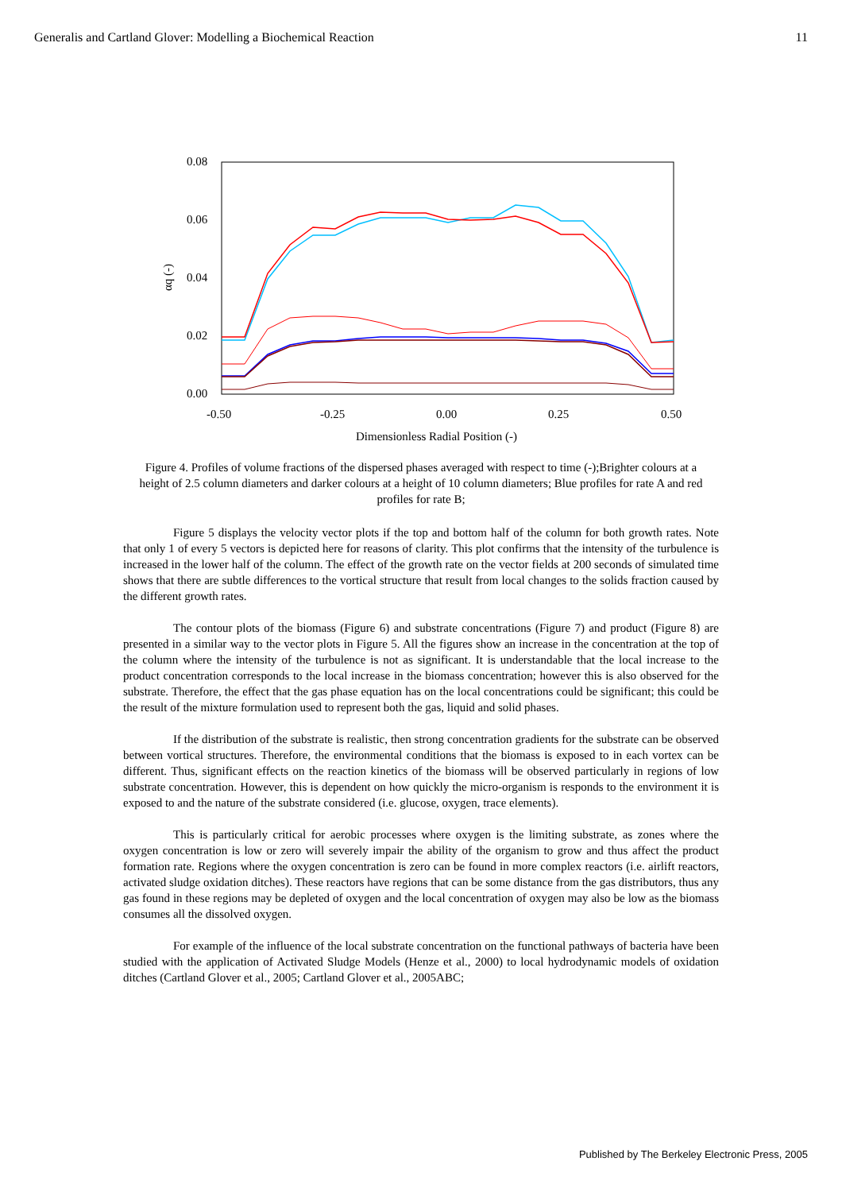Generalis and Cartland Glover: Modelling a Biochemical Reaction 11
0.08
0.06
0.04
0.02
0.00
-0.50
-0.25
0.00
0.25
0.50
αq (-)
Dimensionless Radial Position (-)
Figure 4. Profiles of volume fractions of the dispersed phases averaged with respect to time (-);Brighter colours at a height of 2.5 column diameters and darker colours at a height of 10 column diameters; Blue profiles for rate A and red profiles for rate B;
Figure 5 displays the velocity vector plots if the top and bottom half of the column for both growth rates. Note that only 1 of every 5 vectors is depicted here for reasons of clarity. This plot confirms that the intensity of the turbulence is increased in the lower half of the column. The effect of the growth rate on the vector fields at 200 seconds of simulated time shows that there are subtle differences to the vortical structure that result from local changes to the solids fraction caused by the different growth rates.
The contour plots of the biomass (Figure 6) and substrate concentrations (Figure 7) and product (Figure 8) are presented in a similar way to the vector plots in Figure 5. All the figures show an increase in the concentration at the top of the column where the intensity of the turbulence is not as significant. It is understandable that the local increase to the product concentration corresponds to the local increase in the biomass concentration; however this is also observed for the substrate. Therefore, the effect that the gas phase equation has on the local concentrations could be significant; this could be the result of the mixture formulation used to represent both the gas, liquid and solid phases.
If the distribution of the substrate is realistic, then strong concentration gradients for the substrate can be observed between vortical structures. Therefore, the environmental conditions that the biomass is exposed to in each vortex can be different. Thus, significant effects on the reaction kinetics of the biomass will be observed particularly in regions of low substrate concentration. However, this is dependent on how quickly the micro-organism is responds to the environment it is exposed to and the nature of the substrate considered (i.e. glucose, oxygen, trace elements).
This is particularly critical for aerobic processes where oxygen is the limiting substrate, as zones where the oxygen concentration is low or zero will severely impair the ability of the organism to grow and thus affect the product formation rate. Regions where the oxygen concentration is zero can be found in more complex reactors (i.e. airlift reactors, activated sludge oxidation ditches). These reactors have regions that can be some distance from the gas distributors, thus any gas found in these regions may be depleted of oxygen and the local concentration of oxygen may also be low as the biomass consumes all the dissolved oxygen.
For example of the influence of the local substrate concentration on the functional pathways of bacteria have been studied with the application of Activated Sludge Models (Henze et al., 2000) to local hydrodynamic models of oxidation ditches (Cartland Glover et al., 2005; Cartland Glover et al., 2005ABC;
Published by The Berkeley Electronic Press, 2005